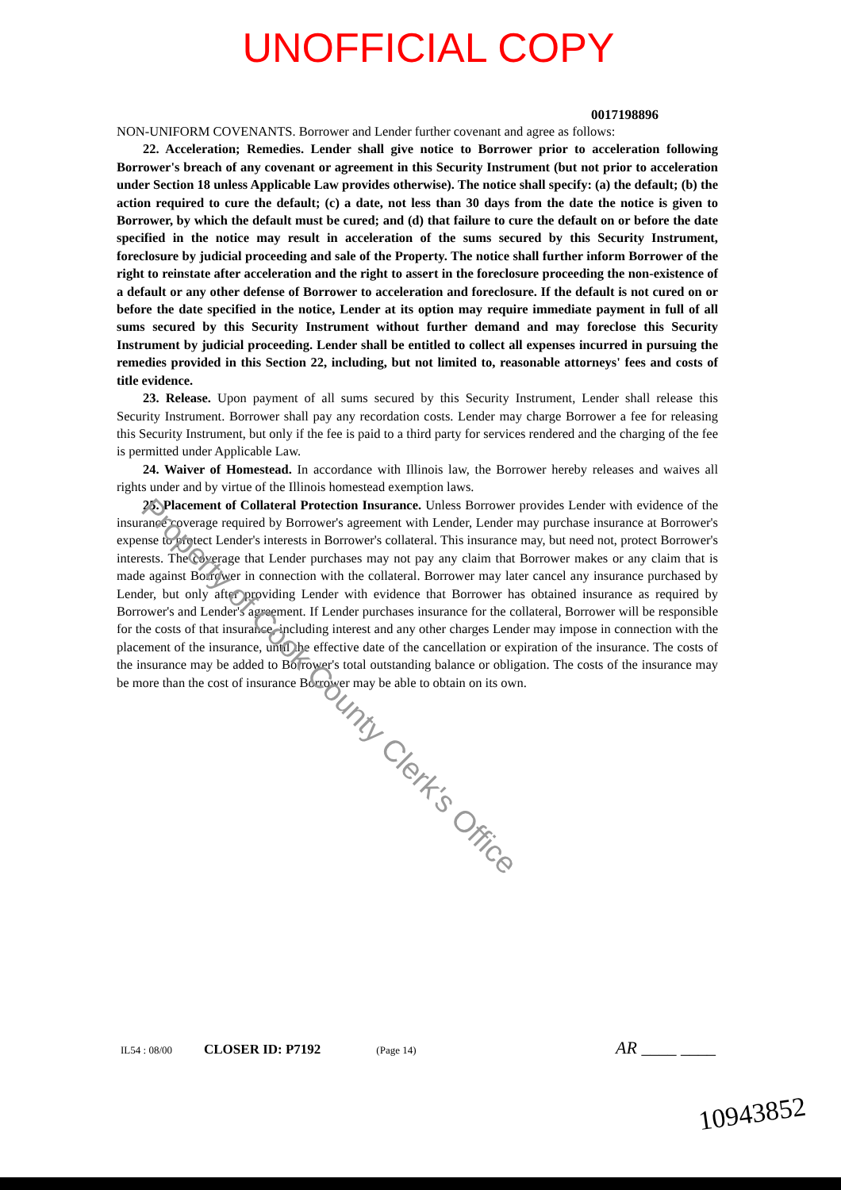UNOFFICIAL COPY
0017198896
NON-UNIFORM COVENANTS. Borrower and Lender further covenant and agree as follows:
22. Acceleration; Remedies. Lender shall give notice to Borrower prior to acceleration following Borrower's breach of any covenant or agreement in this Security Instrument (but not prior to acceleration under Section 18 unless Applicable Law provides otherwise). The notice shall specify: (a) the default; (b) the action required to cure the default; (c) a date, not less than 30 days from the date the notice is given to Borrower, by which the default must be cured; and (d) that failure to cure the default on or before the date specified in the notice may result in acceleration of the sums secured by this Security Instrument, foreclosure by judicial proceeding and sale of the Property. The notice shall further inform Borrower of the right to reinstate after acceleration and the right to assert in the foreclosure proceeding the non-existence of a default or any other defense of Borrower to acceleration and foreclosure. If the default is not cured on or before the date specified in the notice, Lender at its option may require immediate payment in full of all sums secured by this Security Instrument without further demand and may foreclose this Security Instrument by judicial proceeding. Lender shall be entitled to collect all expenses incurred in pursuing the remedies provided in this Section 22, including, but not limited to, reasonable attorneys' fees and costs of title evidence.
23. Release. Upon payment of all sums secured by this Security Instrument, Lender shall release this Security Instrument. Borrower shall pay any recordation costs. Lender may charge Borrower a fee for releasing this Security Instrument, but only if the fee is paid to a third party for services rendered and the charging of the fee is permitted under Applicable Law.
24. Waiver of Homestead. In accordance with Illinois law, the Borrower hereby releases and waives all rights under and by virtue of the Illinois homestead exemption laws.
25. Placement of Collateral Protection Insurance. Unless Borrower provides Lender with evidence of the insurance coverage required by Borrower's agreement with Lender, Lender may purchase insurance at Borrower's expense to protect Lender's interests in Borrower's collateral. This insurance may, but need not, protect Borrower's interests. The coverage that Lender purchases may not pay any claim that Borrower makes or any claim that is made against Borrower in connection with the collateral. Borrower may later cancel any insurance purchased by Lender, but only after providing Lender with evidence that Borrower has obtained insurance as required by Borrower's and Lender's agreement. If Lender purchases insurance for the collateral, Borrower will be responsible for the costs of that insurance, including interest and any other charges Lender may impose in connection with the placement of the insurance, until the effective date of the cancellation or expiration of the insurance. The costs of the insurance may be added to Borrower's total outstanding balance or obligation. The costs of the insurance may be more than the cost of insurance Borrower may be able to obtain on its own.
Property of Cook County Clerk's Office
IL54 : 08/00 CLOSER ID: P7192 (Page 14) AR ____ ____
10943852